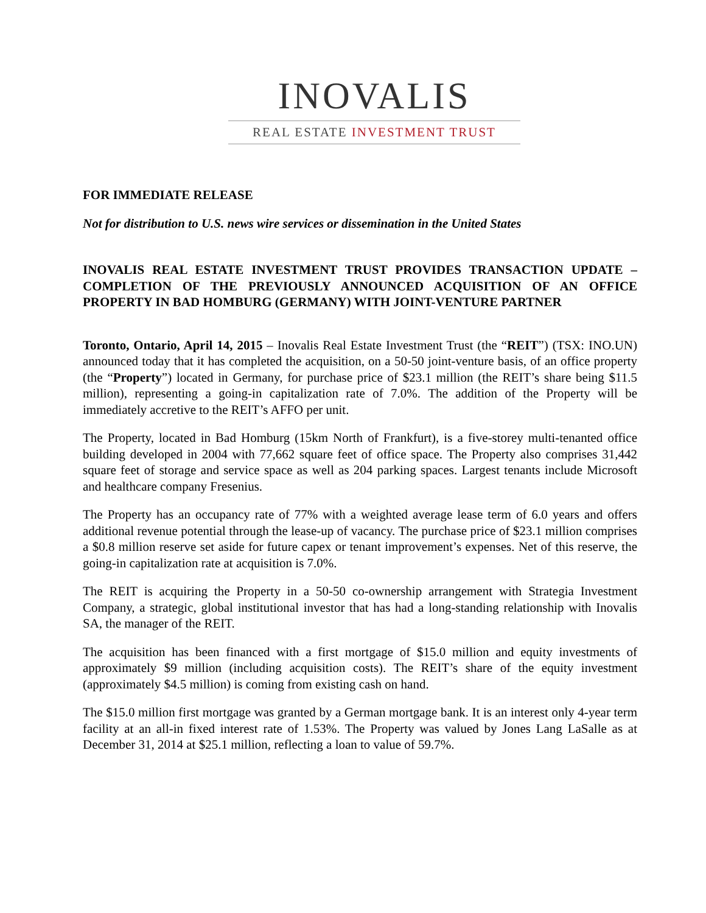INOVALIS
REAL ESTATE INVESTMENT TRUST
FOR IMMEDIATE RELEASE
Not for distribution to U.S. news wire services or dissemination in the United States
INOVALIS REAL ESTATE INVESTMENT TRUST PROVIDES TRANSACTION UPDATE – COMPLETION OF THE PREVIOUSLY ANNOUNCED ACQUISITION OF AN OFFICE PROPERTY IN BAD HOMBURG (GERMANY) WITH JOINT-VENTURE PARTNER
Toronto, Ontario, April 14, 2015 – Inovalis Real Estate Investment Trust (the “REIT”) (TSX: INO.UN) announced today that it has completed the acquisition, on a 50-50 joint-venture basis, of an office property (the “Property”) located in Germany, for purchase price of $23.1 million (the REIT’s share being $11.5 million), representing a going-in capitalization rate of 7.0%. The addition of the Property will be immediately accretive to the REIT’s AFFO per unit.
The Property, located in Bad Homburg (15km North of Frankfurt), is a five-storey multi-tenanted office building developed in 2004 with 77,662 square feet of office space. The Property also comprises 31,442 square feet of storage and service space as well as 204 parking spaces. Largest tenants include Microsoft and healthcare company Fresenius.
The Property has an occupancy rate of 77% with a weighted average lease term of 6.0 years and offers additional revenue potential through the lease-up of vacancy. The purchase price of $23.1 million comprises a $0.8 million reserve set aside for future capex or tenant improvement’s expenses. Net of this reserve, the going-in capitalization rate at acquisition is 7.0%.
The REIT is acquiring the Property in a 50-50 co-ownership arrangement with Strategia Investment Company, a strategic, global institutional investor that has had a long-standing relationship with Inovalis SA, the manager of the REIT.
The acquisition has been financed with a first mortgage of $15.0 million and equity investments of approximately $9 million (including acquisition costs). The REIT’s share of the equity investment (approximately $4.5 million) is coming from existing cash on hand.
The $15.0 million first mortgage was granted by a German mortgage bank. It is an interest only 4-year term facility at an all-in fixed interest rate of 1.53%. The Property was valued by Jones Lang LaSalle as at December 31, 2014 at $25.1 million, reflecting a loan to value of 59.7%.